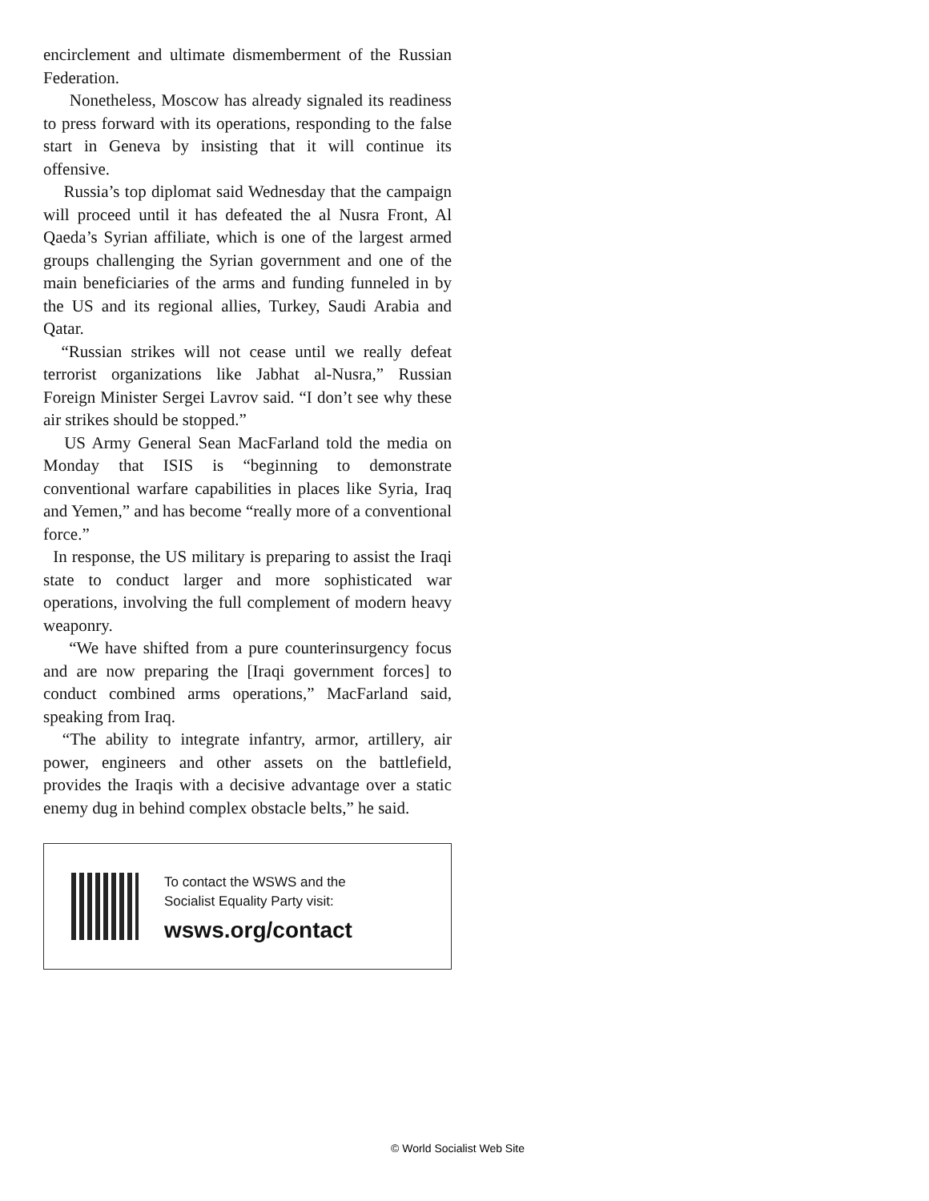encirclement and ultimate dismemberment of the Russian Federation.
Nonetheless, Moscow has already signaled its readiness to press forward with its operations, responding to the false start in Geneva by insisting that it will continue its offensive.
Russia’s top diplomat said Wednesday that the campaign will proceed until it has defeated the al Nusra Front, Al Qaeda’s Syrian affiliate, which is one of the largest armed groups challenging the Syrian government and one of the main beneficiaries of the arms and funding funneled in by the US and its regional allies, Turkey, Saudi Arabia and Qatar.
“Russian strikes will not cease until we really defeat terrorist organizations like Jabhat al-Nusra,” Russian Foreign Minister Sergei Lavrov said. “I don’t see why these air strikes should be stopped.”
US Army General Sean MacFarland told the media on Monday that ISIS is “beginning to demonstrate conventional warfare capabilities in places like Syria, Iraq and Yemen,” and has become “really more of a conventional force.”
In response, the US military is preparing to assist the Iraqi state to conduct larger and more sophisticated war operations, involving the full complement of modern heavy weaponry.
“We have shifted from a pure counterinsurgency focus and are now preparing the [Iraqi government forces] to conduct combined arms operations,” MacFarland said, speaking from Iraq.
“The ability to integrate infantry, armor, artillery, air power, engineers and other assets on the battlefield, provides the Iraqis with a decisive advantage over a static enemy dug in behind complex obstacle belts,” he said.
To contact the WSWS and the
Socialist Equality Party visit:
wsws.org/contact
© World Socialist Web Site